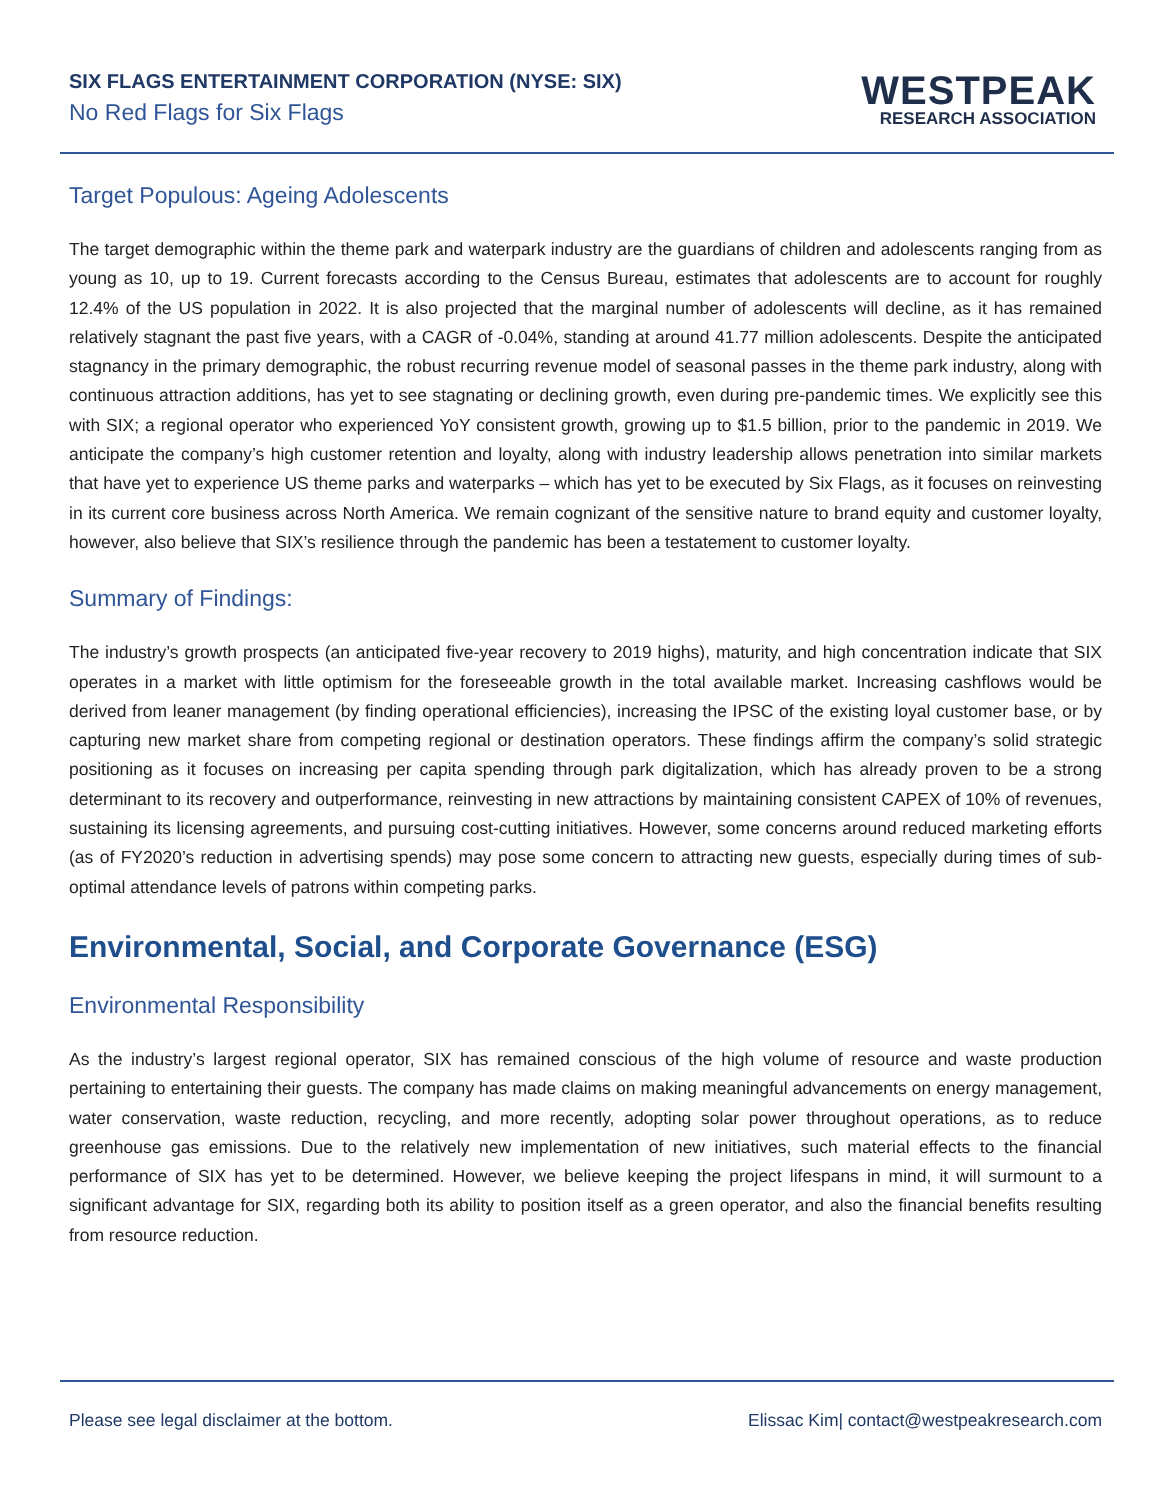SIX FLAGS ENTERTAINMENT CORPORATION (NYSE: SIX)
No Red Flags for Six Flags
WESTPEAK
RESEARCH ASSOCIATION
Target Populous: Ageing Adolescents
The target demographic within the theme park and waterpark industry are the guardians of children and adolescents ranging from as young as 10, up to 19. Current forecasts according to the Census Bureau, estimates that adolescents are to account for roughly 12.4% of the US population in 2022. It is also projected that the marginal number of adolescents will decline, as it has remained relatively stagnant the past five years, with a CAGR of -0.04%, standing at around 41.77 million adolescents. Despite the anticipated stagnancy in the primary demographic, the robust recurring revenue model of seasonal passes in the theme park industry, along with continuous attraction additions, has yet to see stagnating or declining growth, even during pre-pandemic times. We explicitly see this with SIX; a regional operator who experienced YoY consistent growth, growing up to $1.5 billion, prior to the pandemic in 2019. We anticipate the company’s high customer retention and loyalty, along with industry leadership allows penetration into similar markets that have yet to experience US theme parks and waterparks – which has yet to be executed by Six Flags, as it focuses on reinvesting in its current core business across North America. We remain cognizant of the sensitive nature to brand equity and customer loyalty, however, also believe that SIX’s resilience through the pandemic has been a testatement to customer loyalty.
Summary of Findings:
The industry’s growth prospects (an anticipated five-year recovery to 2019 highs), maturity, and high concentration indicate that SIX operates in a market with little optimism for the foreseeable growth in the total available market. Increasing cashflows would be derived from leaner management (by finding operational efficiencies), increasing the IPSC of the existing loyal customer base, or by capturing new market share from competing regional or destination operators. These findings affirm the company’s solid strategic positioning as it focuses on increasing per capita spending through park digitalization, which has already proven to be a strong determinant to its recovery and outperformance, reinvesting in new attractions by maintaining consistent CAPEX of 10% of revenues, sustaining its licensing agreements, and pursuing cost-cutting initiatives. However, some concerns around reduced marketing efforts (as of FY2020’s reduction in advertising spends) may pose some concern to attracting new guests, especially during times of sub-optimal attendance levels of patrons within competing parks.
Environmental, Social, and Corporate Governance (ESG)
Environmental Responsibility
As the industry’s largest regional operator, SIX has remained conscious of the high volume of resource and waste production pertaining to entertaining their guests. The company has made claims on making meaningful advancements on energy management, water conservation, waste reduction, recycling, and more recently, adopting solar power throughout operations, as to reduce greenhouse gas emissions. Due to the relatively new implementation of new initiatives, such material effects to the financial performance of SIX has yet to be determined. However, we believe keeping the project lifespans in mind, it will surmount to a significant advantage for SIX, regarding both its ability to position itself as a green operator, and also the financial benefits resulting from resource reduction.
Please see legal disclaimer at the bottom. Elissac Kim| contact@westpeakresearch.com